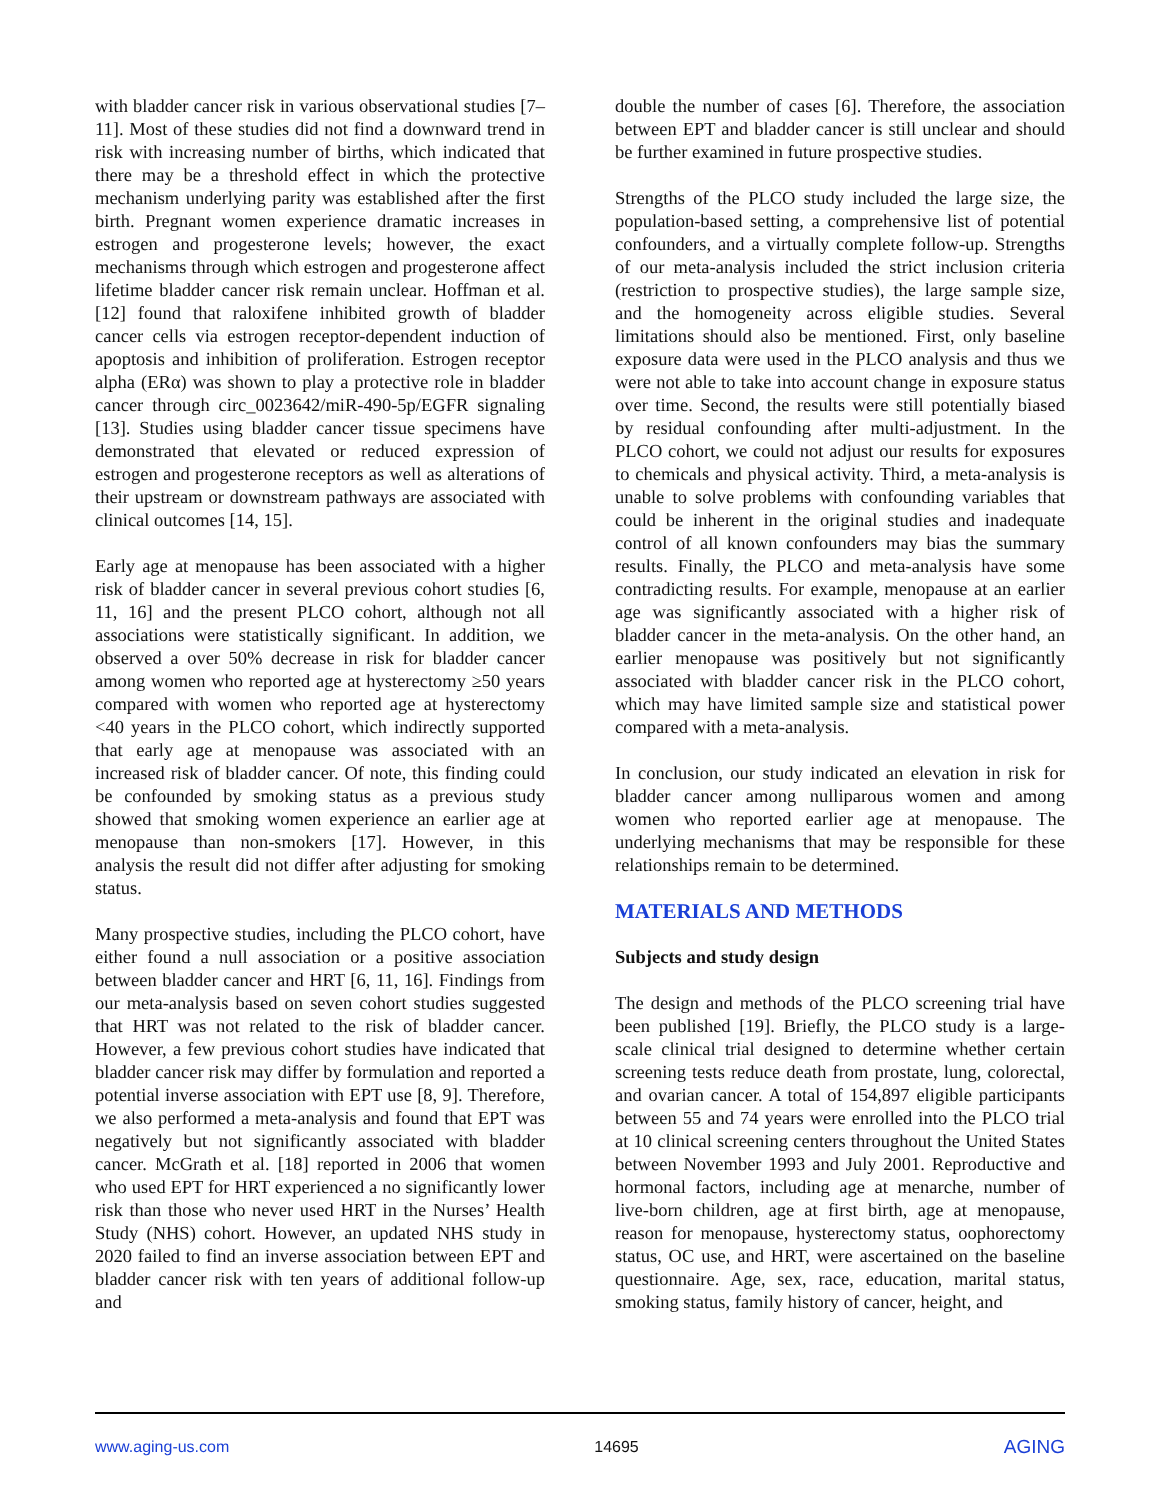with bladder cancer risk in various observational studies [7–11]. Most of these studies did not find a downward trend in risk with increasing number of births, which indicated that there may be a threshold effect in which the protective mechanism underlying parity was established after the first birth. Pregnant women experience dramatic increases in estrogen and progesterone levels; however, the exact mechanisms through which estrogen and progesterone affect lifetime bladder cancer risk remain unclear. Hoffman et al. [12] found that raloxifene inhibited growth of bladder cancer cells via estrogen receptor-dependent induction of apoptosis and inhibition of proliferation. Estrogen receptor alpha (ERα) was shown to play a protective role in bladder cancer through circ_0023642/miR-490-5p/EGFR signaling [13]. Studies using bladder cancer tissue specimens have demonstrated that elevated or reduced expression of estrogen and progesterone receptors as well as alterations of their upstream or downstream pathways are associated with clinical outcomes [14, 15].
Early age at menopause has been associated with a higher risk of bladder cancer in several previous cohort studies [6, 11, 16] and the present PLCO cohort, although not all associations were statistically significant. In addition, we observed a over 50% decrease in risk for bladder cancer among women who reported age at hysterectomy ≥50 years compared with women who reported age at hysterectomy <40 years in the PLCO cohort, which indirectly supported that early age at menopause was associated with an increased risk of bladder cancer. Of note, this finding could be confounded by smoking status as a previous study showed that smoking women experience an earlier age at menopause than non-smokers [17]. However, in this analysis the result did not differ after adjusting for smoking status.
Many prospective studies, including the PLCO cohort, have either found a null association or a positive association between bladder cancer and HRT [6, 11, 16]. Findings from our meta-analysis based on seven cohort studies suggested that HRT was not related to the risk of bladder cancer. However, a few previous cohort studies have indicated that bladder cancer risk may differ by formulation and reported a potential inverse association with EPT use [8, 9]. Therefore, we also performed a meta-analysis and found that EPT was negatively but not significantly associated with bladder cancer. McGrath et al. [18] reported in 2006 that women who used EPT for HRT experienced a no significantly lower risk than those who never used HRT in the Nurses’ Health Study (NHS) cohort. However, an updated NHS study in 2020 failed to find an inverse association between EPT and bladder cancer risk with ten years of additional follow-up and
double the number of cases [6]. Therefore, the association between EPT and bladder cancer is still unclear and should be further examined in future prospective studies.
Strengths of the PLCO study included the large size, the population-based setting, a comprehensive list of potential confounders, and a virtually complete follow-up. Strengths of our meta-analysis included the strict inclusion criteria (restriction to prospective studies), the large sample size, and the homogeneity across eligible studies. Several limitations should also be mentioned. First, only baseline exposure data were used in the PLCO analysis and thus we were not able to take into account change in exposure status over time. Second, the results were still potentially biased by residual confounding after multi-adjustment. In the PLCO cohort, we could not adjust our results for exposures to chemicals and physical activity. Third, a meta-analysis is unable to solve problems with confounding variables that could be inherent in the original studies and inadequate control of all known confounders may bias the summary results. Finally, the PLCO and meta-analysis have some contradicting results. For example, menopause at an earlier age was significantly associated with a higher risk of bladder cancer in the meta-analysis. On the other hand, an earlier menopause was positively but not significantly associated with bladder cancer risk in the PLCO cohort, which may have limited sample size and statistical power compared with a meta-analysis.
In conclusion, our study indicated an elevation in risk for bladder cancer among nulliparous women and among women who reported earlier age at menopause. The underlying mechanisms that may be responsible for these relationships remain to be determined.
MATERIALS AND METHODS
Subjects and study design
The design and methods of the PLCO screening trial have been published [19]. Briefly, the PLCO study is a large-scale clinical trial designed to determine whether certain screening tests reduce death from prostate, lung, colorectal, and ovarian cancer. A total of 154,897 eligible participants between 55 and 74 years were enrolled into the PLCO trial at 10 clinical screening centers throughout the United States between November 1993 and July 2001. Reproductive and hormonal factors, including age at menarche, number of live-born children, age at first birth, age at menopause, reason for menopause, hysterectomy status, oophorectomy status, OC use, and HRT, were ascertained on the baseline questionnaire. Age, sex, race, education, marital status, smoking status, family history of cancer, height, and
www.aging-us.com 14695 AGING